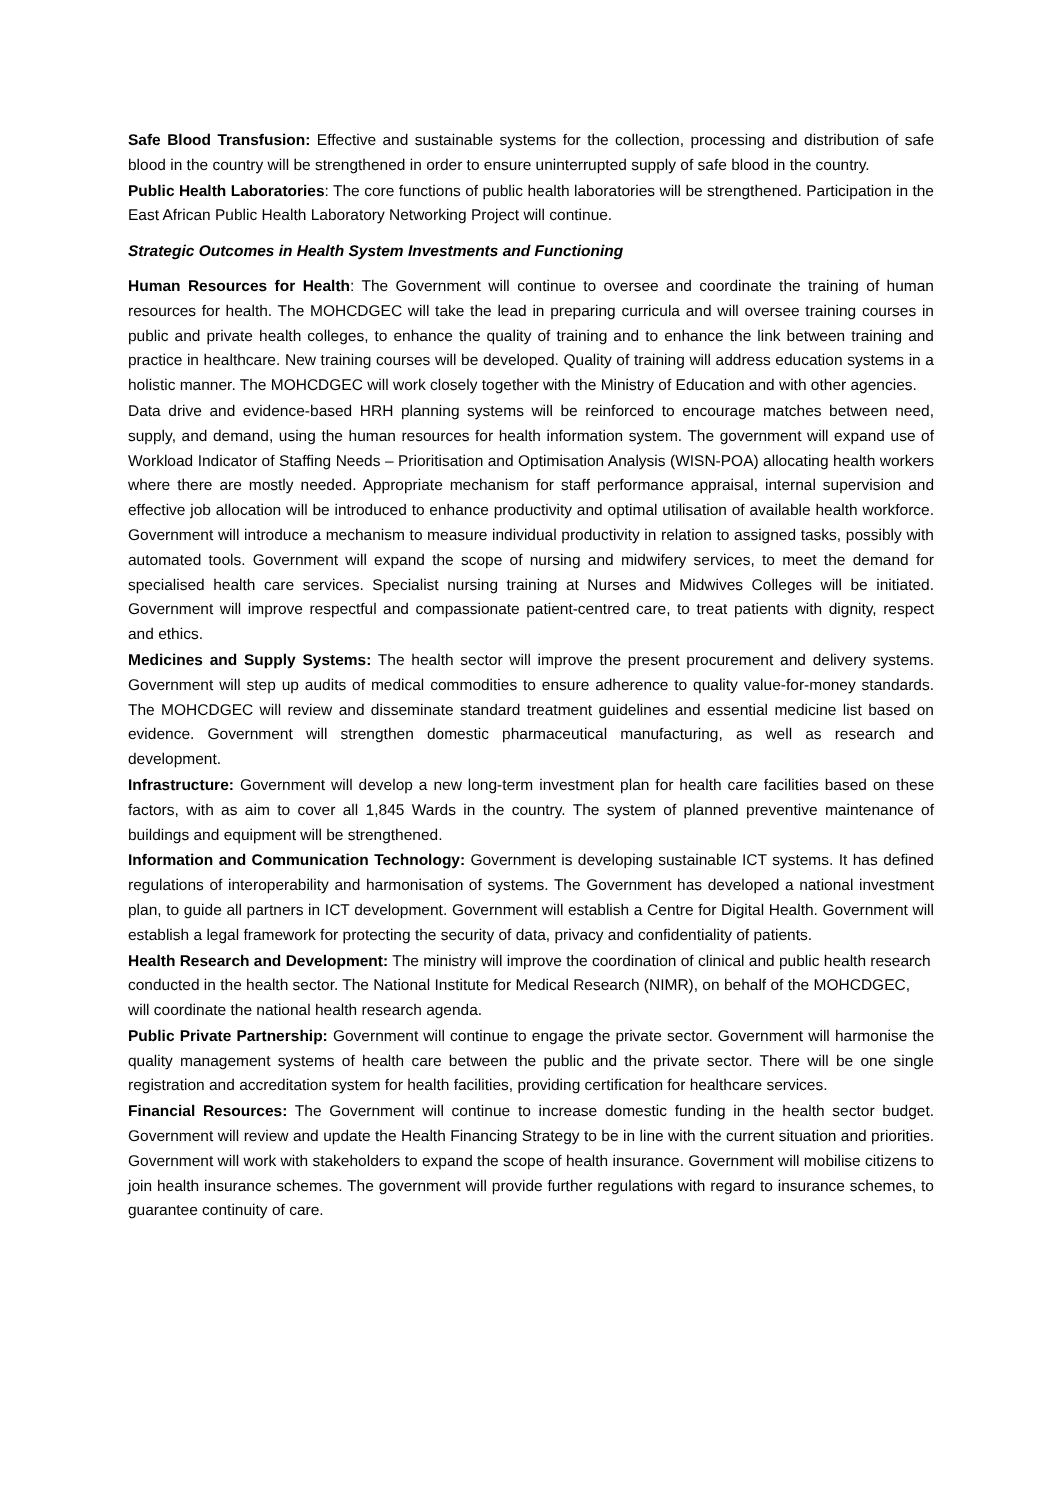Safe Blood Transfusion: Effective and sustainable systems for the collection, processing and distribution of safe blood in the country will be strengthened in order to ensure uninterrupted supply of safe blood in the country.
Public Health Laboratories: The core functions of public health laboratories will be strengthened. Participation in the East African Public Health Laboratory Networking Project will continue.
Strategic Outcomes in Health System Investments and Functioning
Human Resources for Health: The Government will continue to oversee and coordinate the training of human resources for health. The MOHCDGEC will take the lead in preparing curricula and will oversee training courses in public and private health colleges, to enhance the quality of training and to enhance the link between training and practice in healthcare. New training courses will be developed. Quality of training will address education systems in a holistic manner. The MOHCDGEC will work closely together with the Ministry of Education and with other agencies.
Data drive and evidence-based HRH planning systems will be reinforced to encourage matches between need, supply, and demand, using the human resources for health information system. The government will expand use of Workload Indicator of Staffing Needs – Prioritisation and Optimisation Analysis (WISN-POA) allocating health workers where there are mostly needed. Appropriate mechanism for staff performance appraisal, internal supervision and effective job allocation will be introduced to enhance productivity and optimal utilisation of available health workforce. Government will introduce a mechanism to measure individual productivity in relation to assigned tasks, possibly with automated tools. Government will expand the scope of nursing and midwifery services, to meet the demand for specialised health care services. Specialist nursing training at Nurses and Midwives Colleges will be initiated. Government will improve respectful and compassionate patient-centred care, to treat patients with dignity, respect and ethics.
Medicines and Supply Systems: The health sector will improve the present procurement and delivery systems. Government will step up audits of medical commodities to ensure adherence to quality value-for-money standards. The MOHCDGEC will review and disseminate standard treatment guidelines and essential medicine list based on evidence. Government will strengthen domestic pharmaceutical manufacturing, as well as research and development.
Infrastructure: Government will develop a new long-term investment plan for health care facilities based on these factors, with as aim to cover all 1,845 Wards in the country. The system of planned preventive maintenance of buildings and equipment will be strengthened.
Information and Communication Technology: Government is developing sustainable ICT systems. It has defined regulations of interoperability and harmonisation of systems. The Government has developed a national investment plan, to guide all partners in ICT development. Government will establish a Centre for Digital Health. Government will establish a legal framework for protecting the security of data, privacy and confidentiality of patients.
Health Research and Development: The ministry will improve the coordination of clinical and public health research conducted in the health sector. The National Institute for Medical Research (NIMR), on behalf of the MOHCDGEC, will coordinate the national health research agenda.
Public Private Partnership: Government will continue to engage the private sector. Government will harmonise the quality management systems of health care between the public and the private sector. There will be one single registration and accreditation system for health facilities, providing certification for healthcare services.
Financial Resources: The Government will continue to increase domestic funding in the health sector budget. Government will review and update the Health Financing Strategy to be in line with the current situation and priorities. Government will work with stakeholders to expand the scope of health insurance. Government will mobilise citizens to join health insurance schemes. The government will provide further regulations with regard to insurance schemes, to guarantee continuity of care.